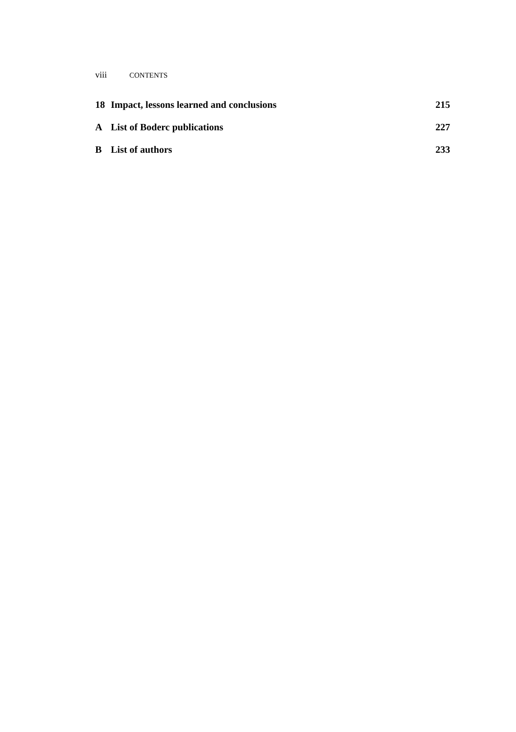viii CONTENTS
18 Impact, lessons learned and conclusions 215
A List of Boderc publications 227
B List of authors 233